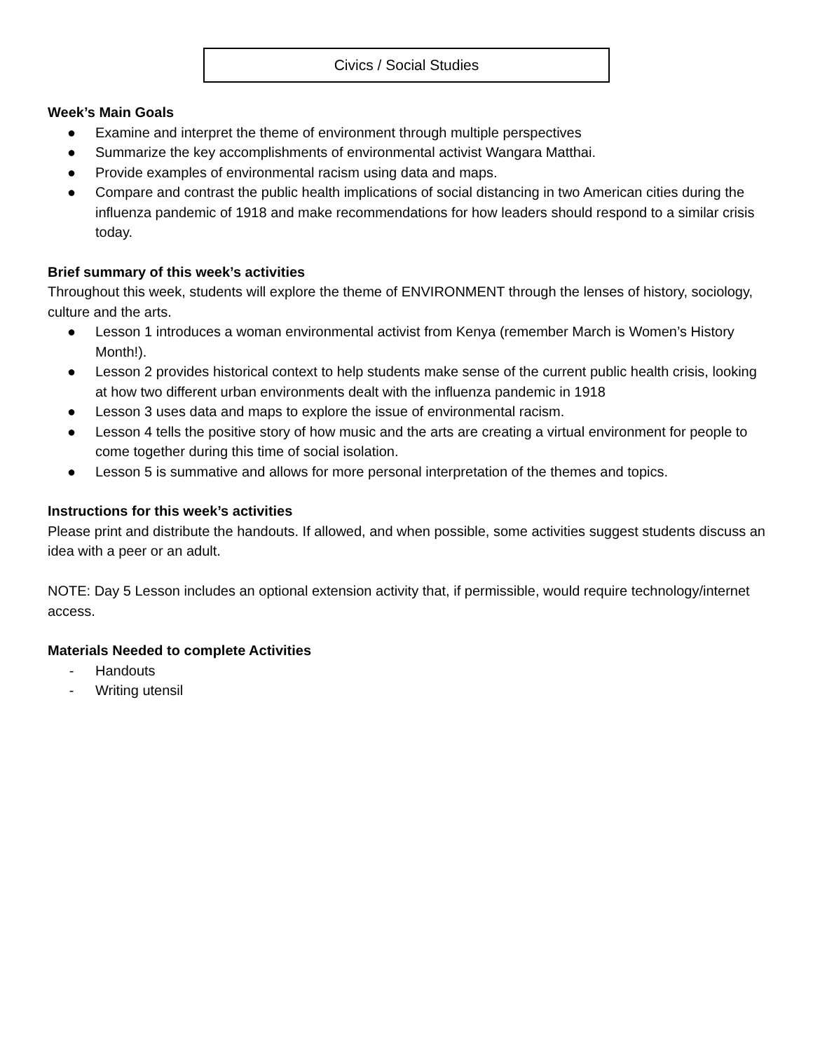Civics / Social Studies
Week’s Main Goals
● Examine and interpret the theme of environment through multiple perspectives
● Summarize the key accomplishments of environmental activist Wangara Matthai.
● Provide examples of environmental racism using data and maps.
● Compare and contrast the public health implications of social distancing in two American cities during the influenza pandemic of 1918 and make recommendations for how leaders should respond to a similar crisis today.
Brief summary of this week’s activities
Throughout this week, students will explore the theme of ENVIRONMENT through the lenses of history, sociology, culture and the arts.
● Lesson 1 introduces a woman environmental activist from Kenya (remember March is Women’s History Month!).
● Lesson 2 provides historical context to help students make sense of the current public health crisis, looking at how two different urban environments dealt with the influenza pandemic in 1918
● Lesson 3 uses data and maps to explore the issue of environmental racism.
● Lesson 4 tells the positive story of how music and the arts are creating a virtual environment for people to come together during this time of social isolation.
● Lesson 5 is summative and allows for more personal interpretation of the themes and topics.
Instructions for this week’s activities
Please print and distribute the handouts. If allowed, and when possible, some activities suggest students discuss an idea with a peer or an adult.
NOTE: Day 5 Lesson includes an optional extension activity that, if permissible, would require technology/internet access.
Materials Needed to complete Activities
- Handouts
- Writing utensil